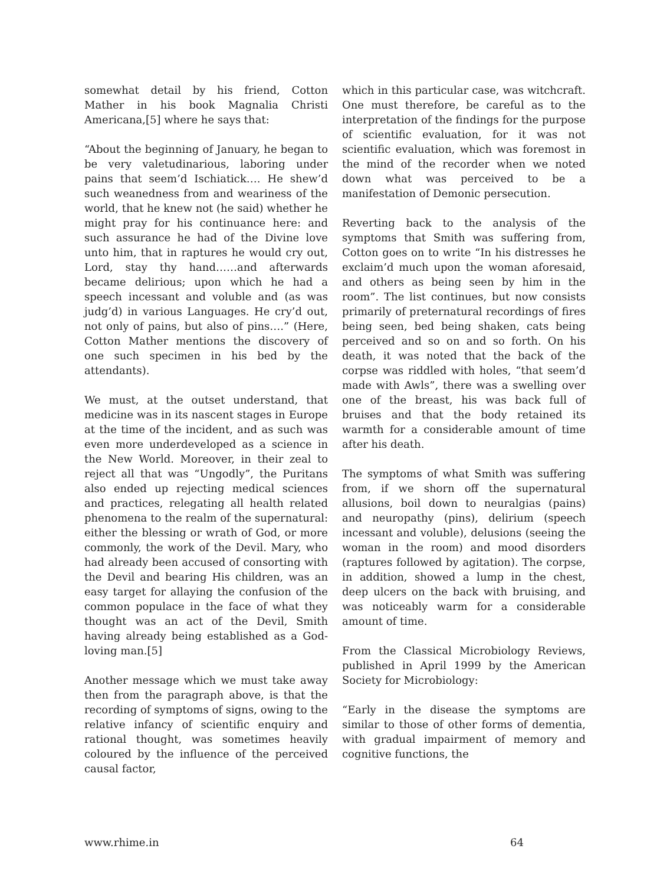somewhat detail by his friend, Cotton Mather in his book Magnalia Christi Americana,[5] where he says that:
“About the beginning of January, he began to be very valetudinarious, laboring under pains that seem’d Ischiatick…. He shew’d such weanedness from and weariness of the world, that he knew not (he said) whether he might pray for his continuance here: and such assurance he had of the Divine love unto him, that in raptures he would cry out, Lord, stay thy hand……and afterwards became delirious; upon which he had a speech incessant and voluble and (as was judg’d) in various Languages. He cry’d out, not only of pains, but also of pins….” (Here, Cotton Mather mentions the discovery of one such specimen in his bed by the attendants).
We must, at the outset understand, that medicine was in its nascent stages in Europe at the time of the incident, and as such was even more underdeveloped as a science in the New World. Moreover, in their zeal to reject all that was “Ungodly”, the Puritans also ended up rejecting medical sciences and practices, relegating all health related phenomena to the realm of the supernatural: either the blessing or wrath of God, or more commonly, the work of the Devil. Mary, who had already been accused of consorting with the Devil and bearing His children, was an easy target for allaying the confusion of the common populace in the face of what they thought was an act of the Devil, Smith having already being established as a God-loving man.[5]
Another message which we must take away then from the paragraph above, is that the recording of symptoms of signs, owing to the relative infancy of scientific enquiry and rational thought, was sometimes heavily coloured by the influence of the perceived causal factor,
which in this particular case, was witchcraft. One must therefore, be careful as to the interpretation of the findings for the purpose of scientific evaluation, for it was not scientific evaluation, which was foremost in the mind of the recorder when we noted down what was perceived to be a manifestation of Demonic persecution.
Reverting back to the analysis of the symptoms that Smith was suffering from, Cotton goes on to write “In his distresses he exclaim’d much upon the woman aforesaid, and others as being seen by him in the room”. The list continues, but now consists primarily of preternatural recordings of fires being seen, bed being shaken, cats being perceived and so on and so forth. On his death, it was noted that the back of the corpse was riddled with holes, “that seem’d made with Awls”, there was a swelling over one of the breast, his was back full of bruises and that the body retained its warmth for a considerable amount of time after his death.
The symptoms of what Smith was suffering from, if we shorn off the supernatural allusions, boil down to neuralgias (pains) and neuropathy (pins), delirium (speech incessant and voluble), delusions (seeing the woman in the room) and mood disorders (raptures followed by agitation). The corpse, in addition, showed a lump in the chest, deep ulcers on the back with bruising, and was noticeably warm for a considerable amount of time.
From the Classical Microbiology Reviews, published in April 1999 by the American Society for Microbiology:
“Early in the disease the symptoms are similar to those of other forms of dementia, with gradual impairment of memory and cognitive functions, the
www.rhime.in 64